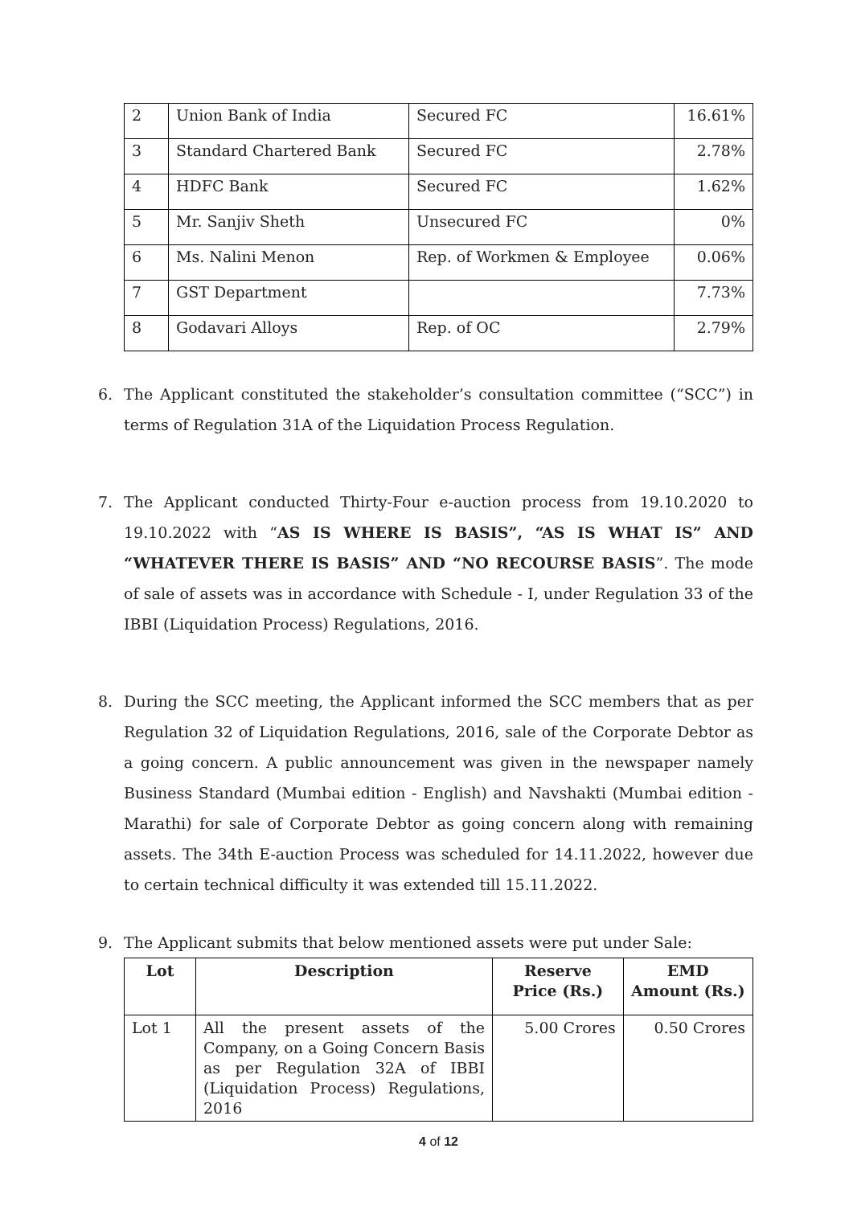| 2 | Union Bank of India | Secured FC | 16.61% |
| 3 | Standard Chartered Bank | Secured FC | 2.78% |
| 4 | HDFC Bank | Secured FC | 1.62% |
| 5 | Mr. Sanjiv Sheth | Unsecured FC | 0% |
| 6 | Ms. Nalini Menon | Rep. of Workmen & Employee | 0.06% |
| 7 | GST Department | | 7.73% |
| 8 | Godavari Alloys | Rep. of OC | 2.79% |
6. The Applicant constituted the stakeholder’s consultation committee (“SCC”) in terms of Regulation 31A of the Liquidation Process Regulation.
7. The Applicant conducted Thirty-Four e-auction process from 19.10.2020 to 19.10.2022 with “AS IS WHERE IS BASIS”, “AS IS WHAT IS” AND “WHATEVER THERE IS BASIS” AND “NO RECOURSE BASIS”. The mode of sale of assets was in accordance with Schedule - I, under Regulation 33 of the IBBI (Liquidation Process) Regulations, 2016.
8. During the SCC meeting, the Applicant informed the SCC members that as per Regulation 32 of Liquidation Regulations, 2016, sale of the Corporate Debtor as a going concern. A public announcement was given in the newspaper namely Business Standard (Mumbai edition - English) and Navshakti (Mumbai edition - Marathi) for sale of Corporate Debtor as going concern along with remaining assets. The 34th E-auction Process was scheduled for 14.11.2022, however due to certain technical difficulty it was extended till 15.11.2022.
9. The Applicant submits that below mentioned assets were put under Sale:
| Lot | Description | Reserve Price (Rs.) | EMD Amount (Rs.) |
| --- | --- | --- | --- |
| Lot 1 | All the present assets of the Company, on a Going Concern Basis as per Regulation 32A of IBBI (Liquidation Process) Regulations, 2016 | 5.00 Crores | 0.50 Crores |
4 of 12